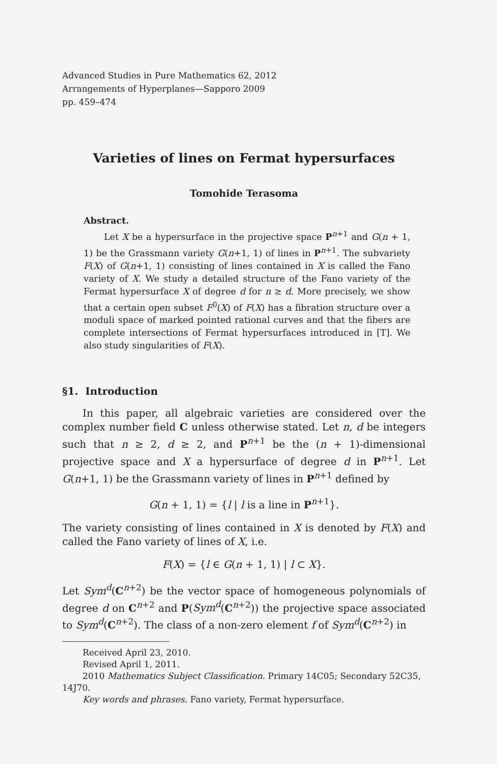Advanced Studies in Pure Mathematics 62, 2012
Arrangements of Hyperplanes—Sapporo 2009
pp. 459–474
Varieties of lines on Fermat hypersurfaces
Tomohide Terasoma
Abstract.
Let X be a hypersurface in the projective space P<sup>n+1</sup> and G(n + 1, 1) be the Grassmann variety G(n+1, 1) of lines in P<sup>n+1</sup>. The subvariety F(X) of G(n+1, 1) consisting of lines contained in X is called the Fano variety of X. We study a detailed structure of the Fano variety of the Fermat hypersurface X of degree d for n ≥ d. More precisely, we show that a certain open subset F<sup>0</sup>(X) of F(X) has a fibration structure over a moduli space of marked pointed rational curves and that the fibers are complete intersections of Fermat hypersurfaces introduced in [T]. We also study singularities of F(X).
§1. Introduction
In this paper, all algebraic varieties are considered over the complex number field C unless otherwise stated. Let n, d be integers such that n ≥ 2, d ≥ 2, and P<sup>n+1</sup> be the (n + 1)-dimensional projective space and X a hypersurface of degree d in P<sup>n+1</sup>. Let G(n+1, 1) be the Grassmann variety of lines in P<sup>n+1</sup> defined by
G(n + 1, 1) = {l | l is a line in P<sup>n+1</sup>}.
The variety consisting of lines contained in X is denoted by F(X) and called the Fano variety of lines of X, i.e.
F(X) = {l ∈ G(n + 1, 1) | l ⊂ X}.
Let Sym<sup>d</sup>(C<sup>n+2</sup>) be the vector space of homogeneous polynomials of degree d on C<sup>n+2</sup> and P(Sym<sup>d</sup>(C<sup>n+2</sup>)) the projective space associated to Sym<sup>d</sup>(C<sup>n+2</sup>). The class of a non-zero element f of Sym<sup>d</sup>(C<sup>n+2</sup>) in
Received April 23, 2010.
Revised April 1, 2011.
2010 Mathematics Subject Classification. Primary 14C05; Secondary 52C35, 14J70.
Key words and phrases. Fano variety, Fermat hypersurface.